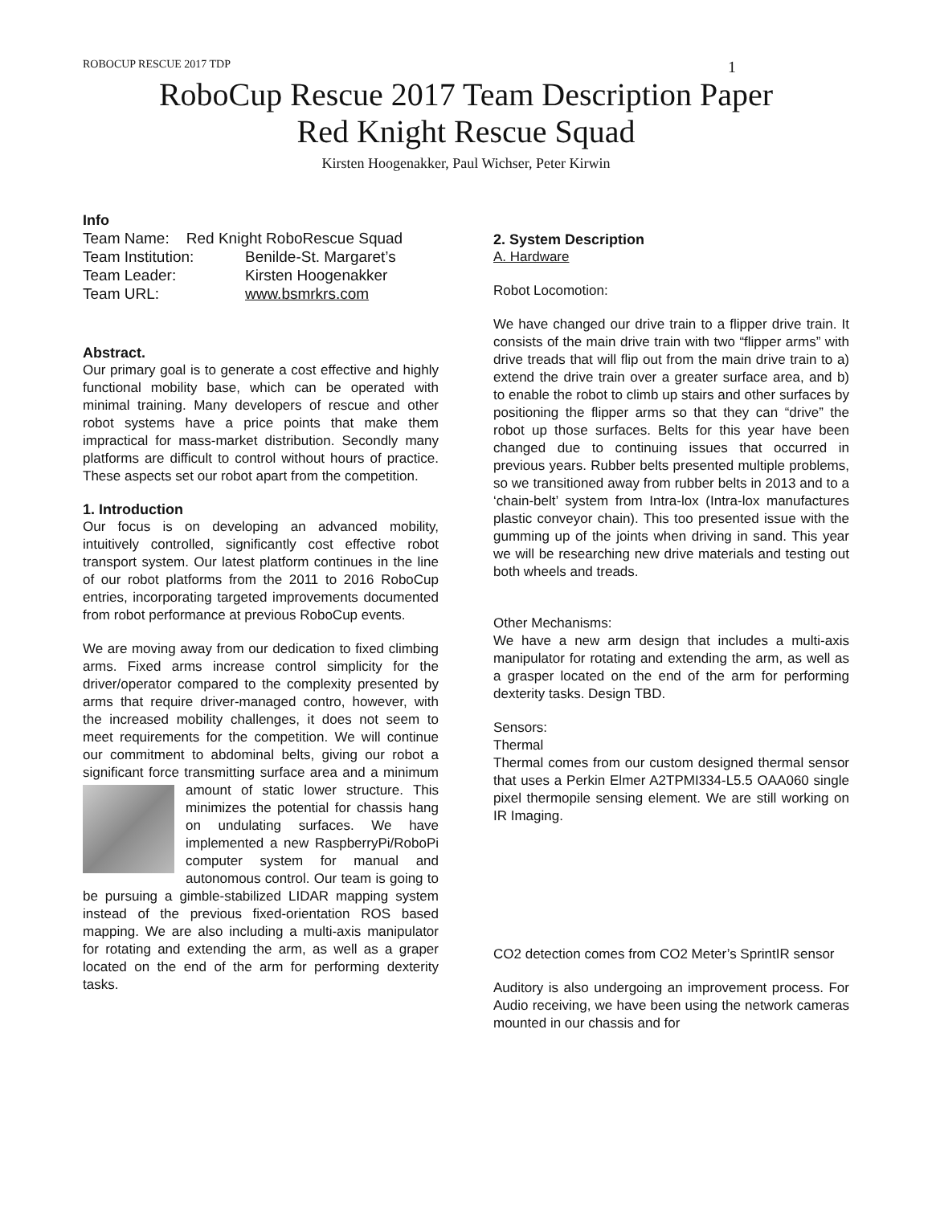ROBOCUP RESCUE 2017 TDP 1
RoboCup Rescue 2017 Team Description Paper
Red Knight Rescue Squad
Kirsten Hoogenakker, Paul Wichser, Peter Kirwin
Info
| Team Name: Red Knight RoboRescue Squad | |
| Team Institution: | Benilde-St. Margaret’s |
| Team Leader: | Kirsten Hoogenakker |
| Team URL: | www.bsmrkrs.com |
Abstract.
Our primary goal is to generate a cost effective and highly functional mobility base, which can be operated with minimal training. Many developers of rescue and other robot systems have a price points that make them impractical for mass-market distribution. Secondly many platforms are difficult to control without hours of practice. These aspects set our robot apart from the competition.
1. Introduction
Our focus is on developing an advanced mobility, intuitively controlled, significantly cost effective robot transport system. Our latest platform continues in the line of our robot platforms from the 2011 to 2016 RoboCup entries, incorporating targeted improvements documented from robot performance at previous RoboCup events.
We are moving away from our dedication to fixed climbing arms. Fixed arms increase control simplicity for the driver/operator compared to the complexity presented by arms that require driver-managed contro, however, with the increased mobility challenges, it does not seem to meet requirements for the competition. We will continue our commitment to abdominal belts, giving our robot a significant force transmitting surface area and a minimum amount of static lower structure. This minimizes the potential for chassis hang on undulating surfaces. We have implemented a new RaspberryPi/RoboPi computer system for manual and autonomous control. Our team is going to be pursuing a gimble-stabilized LIDAR mapping system instead of the previous fixed-orientation ROS based mapping. We are also including a multi-axis manipulator for rotating and extending the arm, as well as a graper located on the end of the arm for performing dexterity tasks.
2. System Description
A. Hardware
Robot Locomotion:
We have changed our drive train to a flipper drive train. It consists of the main drive train with two “flipper arms” with drive treads that will flip out from the main drive train to a) extend the drive train over a greater surface area, and b) to enable the robot to climb up stairs and other surfaces by positioning the flipper arms so that they can “drive” the robot up those surfaces. Belts for this year have been changed due to continuing issues that occurred in previous years. Rubber belts presented multiple problems, so we transitioned away from rubber belts in 2013 and to a ‘chain-belt’ system from Intra-lox (Intra-lox manufactures plastic conveyor chain). This too presented issue with the gumming up of the joints when driving in sand. This year we will be researching new drive materials and testing out both wheels and treads.
Other Mechanisms:
We have a new arm design that includes a multi-axis manipulator for rotating and extending the arm, as well as a grasper located on the end of the arm for performing dexterity tasks. Design TBD.
Sensors:
Thermal
Thermal comes from our custom designed thermal sensor that uses a Perkin Elmer A2TPMI334-L5.5 OAA060 single pixel thermopile sensing element. We are still working on IR Imaging.
CO2 detection comes from CO2 Meter’s SprintIR sensor
Auditory is also undergoing an improvement process. For Audio receiving, we have been using the network cameras mounted in our chassis and for